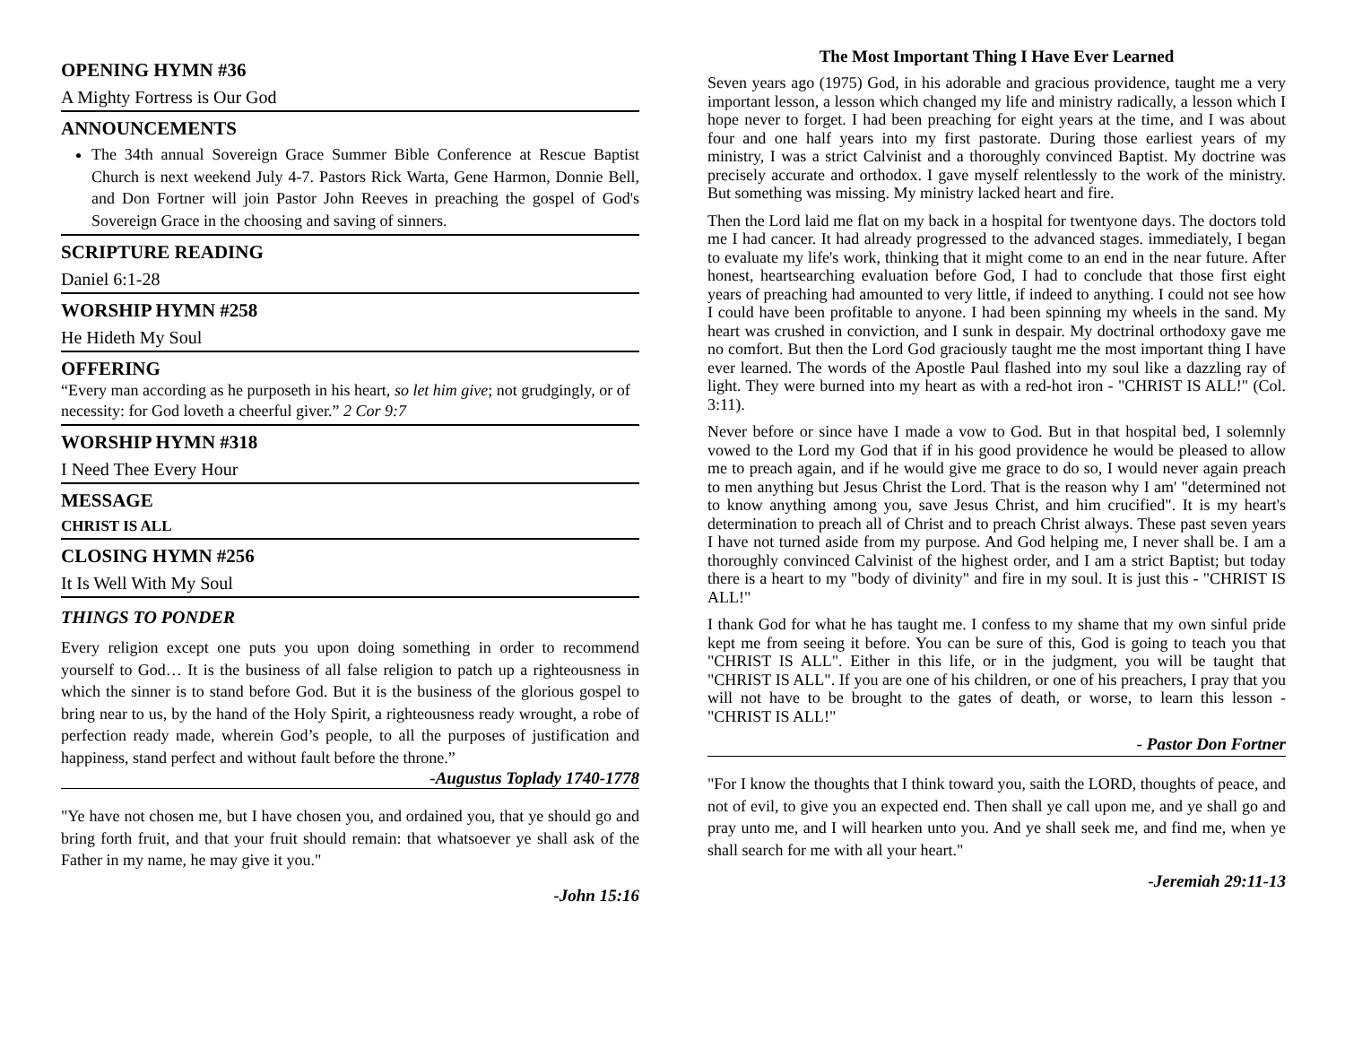OPENING HYMN #36
A Mighty Fortress is Our God
ANNOUNCEMENTS
The 34th annual Sovereign Grace Summer Bible Conference at Rescue Baptist Church is next weekend July 4-7. Pastors Rick Warta, Gene Harmon, Donnie Bell, and Don Fortner will join Pastor John Reeves in preaching the gospel of God's Sovereign Grace in the choosing and saving of sinners.
SCRIPTURE READING
Daniel 6:1-28
WORSHIP HYMN #258
He Hideth My Soul
OFFERING
“Every man according as he purposeth in his heart, so let him give; not grudgingly, or of necessity: for God loveth a cheerful giver.” 2 Cor 9:7
WORSHIP HYMN #318
I Need Thee Every Hour
MESSAGE
CHRIST IS ALL
CLOSING HYMN #256
It Is Well With My Soul
THINGS TO PONDER
Every religion except one puts you upon doing something in order to recommend yourself to God… It is the business of all false religion to patch up a righteousness in which the sinner is to stand before God. But it is the business of the glorious gospel to bring near to us, by the hand of the Holy Spirit, a righteousness ready wrought, a robe of perfection ready made, wherein God’s people, to all the purposes of justification and happiness, stand perfect and without fault before the throne.”
-Augustus Toplady 1740-1778
"Ye have not chosen me, but I have chosen you, and ordained you, that ye should go and bring forth fruit, and that your fruit should remain: that whatsoever ye shall ask of the Father in my name, he may give it you."
-John 15:16
The Most Important Thing I Have Ever Learned
Seven years ago (1975) God, in his adorable and gracious providence, taught me a very important lesson, a lesson which changed my life and ministry radically, a lesson which I hope never to forget. I had been preaching for eight years at the time, and I was about four and one half years into my first pastorate. During those earliest years of my ministry, I was a strict Calvinist and a thoroughly convinced Baptist. My doctrine was precisely accurate and orthodox. I gave myself relentlessly to the work of the ministry. But something was missing. My ministry lacked heart and fire.
Then the Lord laid me flat on my back in a hospital for twentyone days. The doctors told me I had cancer. It had already progressed to the advanced stages. immediately, I began to evaluate my life's work, thinking that it might come to an end in the near future. After honest, heartsearching evaluation before God, I had to conclude that those first eight years of preaching had amounted to very little, if indeed to anything. I could not see how I could have been profitable to anyone. I had been spinning my wheels in the sand. My heart was crushed in conviction, and I sunk in despair. My doctrinal orthodoxy gave me no comfort. But then the Lord God graciously taught me the most important thing I have ever learned. The words of the Apostle Paul flashed into my soul like a dazzling ray of light. They were burned into my heart as with a red-hot iron - "CHRIST IS ALL!" (Col. 3:11).
Never before or since have I made a vow to God. But in that hospital bed, I solemnly vowed to the Lord my God that if in his good providence he would be pleased to allow me to preach again, and if he would give me grace to do so, I would never again preach to men anything but Jesus Christ the Lord. That is the reason why I am' "determined not to know anything among you, save Jesus Christ, and him crucified". It is my heart's determination to preach all of Christ and to preach Christ always. These past seven years I have not turned aside from my purpose. And God helping me, I never shall be. I am a thoroughly convinced Calvinist of the highest order, and I am a strict Baptist; but today there is a heart to my "body of divinity" and fire in my soul. It is just this - "CHRIST IS ALL!"
I thank God for what he has taught me. I confess to my shame that my own sinful pride kept me from seeing it before. You can be sure of this, God is going to teach you that "CHRIST IS ALL". Either in this life, or in the judgment, you will be taught that "CHRIST IS ALL". If you are one of his children, or one of his preachers, I pray that you will not have to be brought to the gates of death, or worse, to learn this lesson - "CHRIST IS ALL!"
- Pastor Don Fortner
"For I know the thoughts that I think toward you, saith the LORD, thoughts of peace, and not of evil, to give you an expected end. Then shall ye call upon me, and ye shall go and pray unto me, and I will hearken unto you. And ye shall seek me, and find me, when ye shall search for me with all your heart."
-Jeremiah 29:11-13